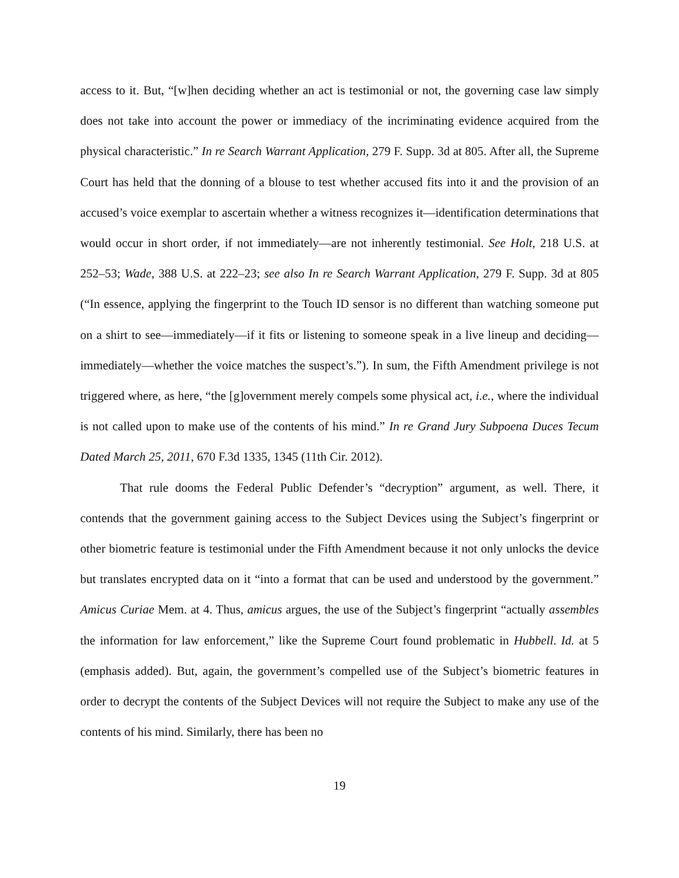access to it. But, “[w]hen deciding whether an act is testimonial or not, the governing case law simply does not take into account the power or immediacy of the incriminating evidence acquired from the physical characteristic.” In re Search Warrant Application, 279 F. Supp. 3d at 805. After all, the Supreme Court has held that the donning of a blouse to test whether accused fits into it and the provision of an accused’s voice exemplar to ascertain whether a witness recognizes it—identification determinations that would occur in short order, if not immediately—are not inherently testimonial. See Holt, 218 U.S. at 252–53; Wade, 388 U.S. at 222–23; see also In re Search Warrant Application, 279 F. Supp. 3d at 805 (“In essence, applying the fingerprint to the Touch ID sensor is no different than watching someone put on a shirt to see—immediately—if it fits or listening to someone speak in a live lineup and deciding—immediately—whether the voice matches the suspect’s.”). In sum, the Fifth Amendment privilege is not triggered where, as here, “the [g]overnment merely compels some physical act, i.e., where the individual is not called upon to make use of the contents of his mind.” In re Grand Jury Subpoena Duces Tecum Dated March 25, 2011, 670 F.3d 1335, 1345 (11th Cir. 2012).
That rule dooms the Federal Public Defender’s “decryption” argument, as well. There, it contends that the government gaining access to the Subject Devices using the Subject’s fingerprint or other biometric feature is testimonial under the Fifth Amendment because it not only unlocks the device but translates encrypted data on it “into a format that can be used and understood by the government.” Amicus Curiae Mem. at 4. Thus, amicus argues, the use of the Subject’s fingerprint “actually assembles the information for law enforcement,” like the Supreme Court found problematic in Hubbell. Id. at 5 (emphasis added). But, again, the government’s compelled use of the Subject’s biometric features in order to decrypt the contents of the Subject Devices will not require the Subject to make any use of the contents of his mind. Similarly, there has been no
19